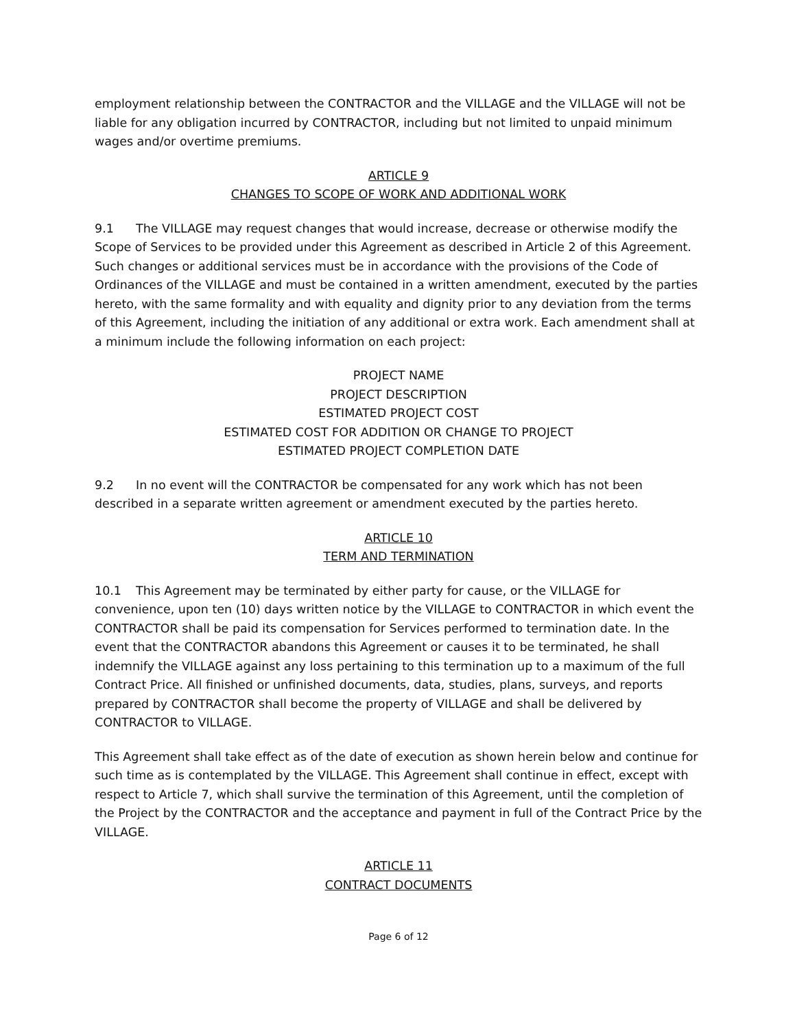employment relationship between the CONTRACTOR and the VILLAGE and the VILLAGE will not be liable for any obligation incurred by CONTRACTOR, including but not limited to unpaid minimum wages and/or overtime premiums.
ARTICLE 9
CHANGES TO SCOPE OF WORK AND ADDITIONAL WORK
9.1 The VILLAGE may request changes that would increase, decrease or otherwise modify the Scope of Services to be provided under this Agreement as described in Article 2 of this Agreement. Such changes or additional services must be in accordance with the provisions of the Code of Ordinances of the VILLAGE and must be contained in a written amendment, executed by the parties hereto, with the same formality and with equality and dignity prior to any deviation from the terms of this Agreement, including the initiation of any additional or extra work. Each amendment shall at a minimum include the following information on each project:
PROJECT NAME
PROJECT DESCRIPTION
ESTIMATED PROJECT COST
ESTIMATED COST FOR ADDITION OR CHANGE TO PROJECT
ESTIMATED PROJECT COMPLETION DATE
9.2 In no event will the CONTRACTOR be compensated for any work which has not been described in a separate written agreement or amendment executed by the parties hereto.
ARTICLE 10
TERM AND TERMINATION
10.1 This Agreement may be terminated by either party for cause, or the VILLAGE for convenience, upon ten (10) days written notice by the VILLAGE to CONTRACTOR in which event the CONTRACTOR shall be paid its compensation for Services performed to termination date. In the event that the CONTRACTOR abandons this Agreement or causes it to be terminated, he shall indemnify the VILLAGE against any loss pertaining to this termination up to a maximum of the full Contract Price. All finished or unfinished documents, data, studies, plans, surveys, and reports prepared by CONTRACTOR shall become the property of VILLAGE and shall be delivered by CONTRACTOR to VILLAGE.
This Agreement shall take effect as of the date of execution as shown herein below and continue for such time as is contemplated by the VILLAGE. This Agreement shall continue in effect, except with respect to Article 7, which shall survive the termination of this Agreement, until the completion of the Project by the CONTRACTOR and the acceptance and payment in full of the Contract Price by the VILLAGE.
ARTICLE 11
CONTRACT DOCUMENTS
Page 6 of 12